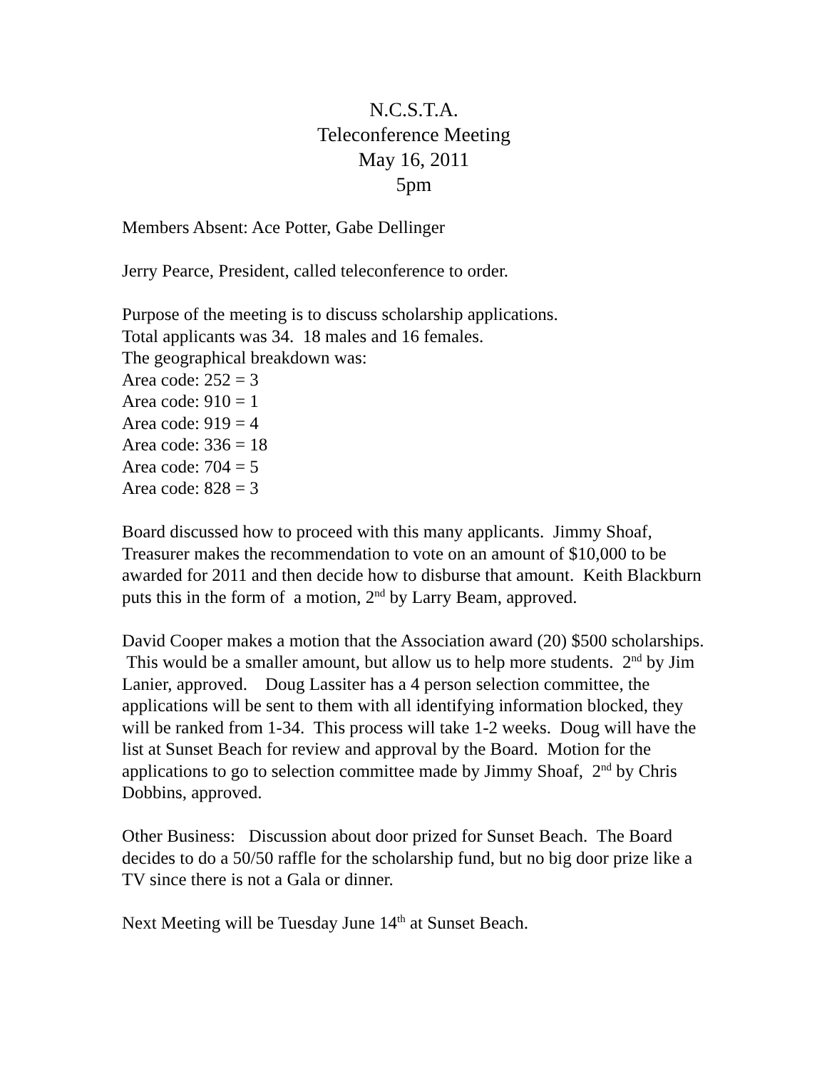N.C.S.T.A.
Teleconference Meeting
May 16, 2011
5pm
Members Absent: Ace Potter, Gabe Dellinger
Jerry Pearce, President, called teleconference to order.
Purpose of the meeting is to discuss scholarship applications.
Total applicants was 34. 18 males and 16 females.
The geographical breakdown was:
Area code: 252 = 3
Area code: 910 = 1
Area code: 919 = 4
Area code: 336 = 18
Area code: 704 = 5
Area code: 828 = 3
Board discussed how to proceed with this many applicants. Jimmy Shoaf, Treasurer makes the recommendation to vote on an amount of $10,000 to be awarded for 2011 and then decide how to disburse that amount. Keith Blackburn puts this in the form of a motion, 2<sup>nd</sup> by Larry Beam, approved.
David Cooper makes a motion that the Association award (20) $500 scholarships. This would be a smaller amount, but allow us to help more students. 2<sup>nd</sup> by Jim Lanier, approved. Doug Lassiter has a 4 person selection committee, the applications will be sent to them with all identifying information blocked, they will be ranked from 1-34. This process will take 1-2 weeks. Doug will have the list at Sunset Beach for review and approval by the Board. Motion for the applications to go to selection committee made by Jimmy Shoaf, 2<sup>nd</sup> by Chris Dobbins, approved.
Other Business: Discussion about door prized for Sunset Beach. The Board decides to do a 50/50 raffle for the scholarship fund, but no big door prize like a TV since there is not a Gala or dinner.
Next Meeting will be Tuesday June 14<sup>th</sup> at Sunset Beach.